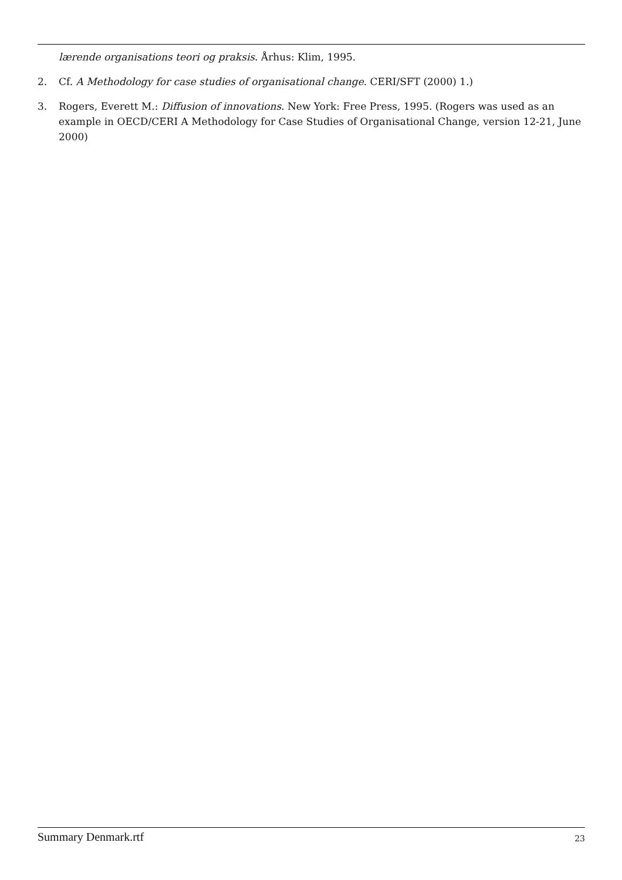lærende organisations teori og praksis. Århus: Klim, 1995.
2. Cf. A Methodology for case studies of organisational change. CERI/SFT (2000) 1.)
3. Rogers, Everett M.: Diffusion of innovations. New York: Free Press, 1995. (Rogers was used as an example in OECD/CERI A Methodology for Case Studies of Organisational Change, version 12-21, June 2000)
Summary Denmark.rtf 23